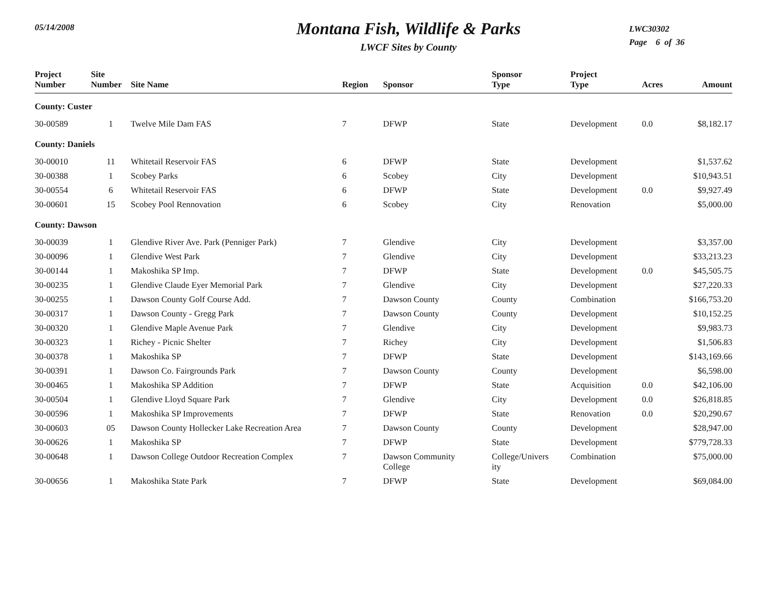05/14/2008
Montana Fish, Wildlife & Parks
LWCF Sites by County
LWC30302
Page 6 of 36
| Project Number | Site Number | Site Name | Region | Sponsor | Sponsor Type | Project Type | Acres | Amount |
| --- | --- | --- | --- | --- | --- | --- | --- | --- |
| County: Custer | | | | | | | | |
| 30-00589 | 1 | Twelve Mile Dam FAS | 7 | DFWP | State | Development | 0.0 | $8,182.17 |
| County: Daniels | | | | | | | | |
| 30-00010 | 11 | Whitetail Reservoir FAS | 6 | DFWP | State | Development | | $1,537.62 |
| 30-00388 | 1 | Scobey Parks | 6 | Scobey | City | Development | | $10,943.51 |
| 30-00554 | 6 | Whitetail Reservoir FAS | 6 | DFWP | State | Development | 0.0 | $9,927.49 |
| 30-00601 | 15 | Scobey Pool Rennovation | 6 | Scobey | City | Renovation | | $5,000.00 |
| County: Dawson | | | | | | | | |
| 30-00039 | 1 | Glendive River Ave. Park (Penniger Park) | 7 | Glendive | City | Development | | $3,357.00 |
| 30-00096 | 1 | Glendive West Park | 7 | Glendive | City | Development | | $33,213.23 |
| 30-00144 | 1 | Makoshika SP Imp. | 7 | DFWP | State | Development | 0.0 | $45,505.75 |
| 30-00235 | 1 | Glendive Claude Eyer Memorial Park | 7 | Glendive | City | Development | | $27,220.33 |
| 30-00255 | 1 | Dawson County Golf Course Add. | 7 | Dawson County | County | Combination | | $166,753.20 |
| 30-00317 | 1 | Dawson County - Gregg Park | 7 | Dawson County | County | Development | | $10,152.25 |
| 30-00320 | 1 | Glendive Maple Avenue Park | 7 | Glendive | City | Development | | $9,983.73 |
| 30-00323 | 1 | Richey - Picnic Shelter | 7 | Richey | City | Development | | $1,506.83 |
| 30-00378 | 1 | Makoshika SP | 7 | DFWP | State | Development | | $143,169.66 |
| 30-00391 | 1 | Dawson Co. Fairgrounds Park | 7 | Dawson County | County | Development | | $6,598.00 |
| 30-00465 | 1 | Makoshika SP Addition | 7 | DFWP | State | Acquisition | 0.0 | $42,106.00 |
| 30-00504 | 1 | Glendive Lloyd Square Park | 7 | Glendive | City | Development | 0.0 | $26,818.85 |
| 30-00596 | 1 | Makoshika SP Improvements | 7 | DFWP | State | Renovation | 0.0 | $20,290.67 |
| 30-00603 | 05 | Dawson County Hollecker Lake Recreation Area | 7 | Dawson County | County | Development | | $28,947.00 |
| 30-00626 | 1 | Makoshika SP | 7 | DFWP | State | Development | | $779,728.33 |
| 30-00648 | 1 | Dawson College Outdoor Recreation Complex | 7 | Dawson Community College | College/Univers ity | Combination | | $75,000.00 |
| 30-00656 | 1 | Makoshika State Park | 7 | DFWP | State | Development | | $69,084.00 |